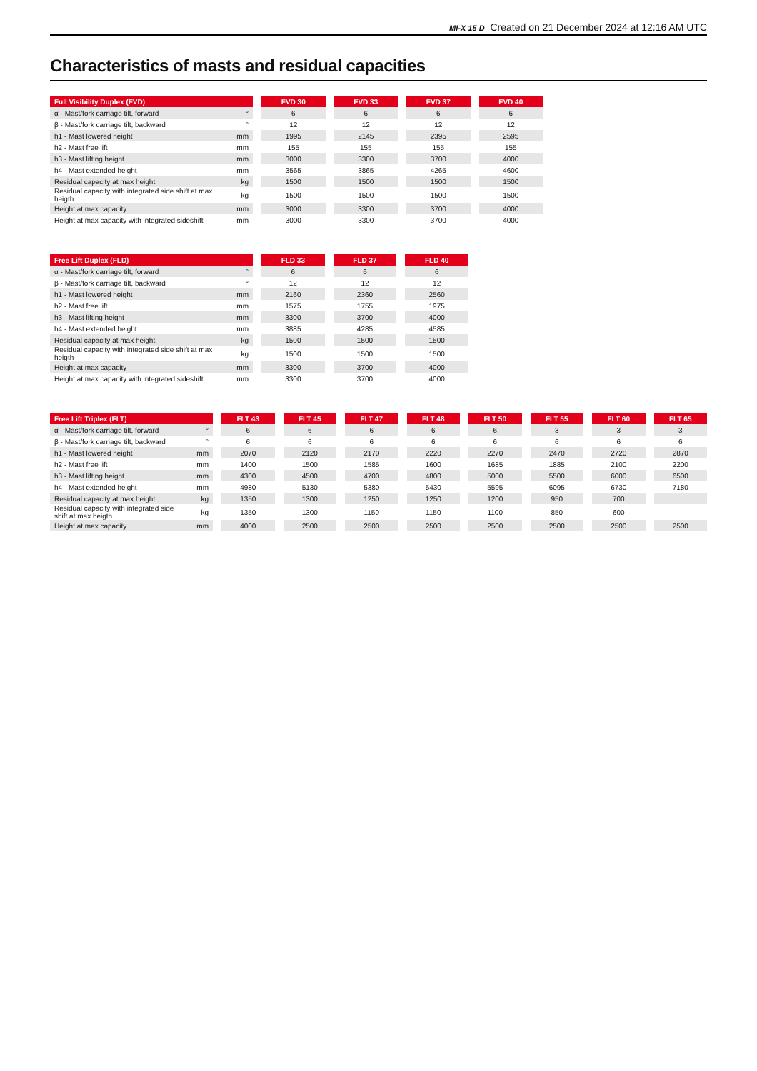MI-X 15 D Created on 21 December 2024 at 12:16 AM UTC
Characteristics of masts and residual capacities
| Full Visibility Duplex (FVD) | | | FVD 30 | | FVD 33 | | FVD 37 | | FVD 40 |
| --- | --- | --- | --- | --- | --- | --- | --- | --- | --- |
| α - Mast/fork carriage tilt, forward | ° | | 6 | | 6 | | 6 | | 6 |
| β - Mast/fork carriage tilt, backward | ° | | 12 | | 12 | | 12 | | 12 |
| h1 - Mast lowered height | mm | | 1995 | | 2145 | | 2395 | | 2595 |
| h2 - Mast free lift | mm | | 155 | | 155 | | 155 | | 155 |
| h3 - Mast lifting height | mm | | 3000 | | 3300 | | 3700 | | 4000 |
| h4 - Mast extended height | mm | | 3565 | | 3865 | | 4265 | | 4600 |
| Residual capacity at max height | kg | | 1500 | | 1500 | | 1500 | | 1500 |
| Residual capacity with integrated side shift at max heigth | kg | | 1500 | | 1500 | | 1500 | | 1500 |
| Height at max capacity | mm | | 3000 | | 3300 | | 3700 | | 4000 |
| Height at max capacity with integrated sideshift | mm | | 3000 | | 3300 | | 3700 | | 4000 |
| Free Lift Duplex (FLD) | | | FLD 33 | | FLD 37 | | FLD 40 |
| --- | --- | --- | --- | --- | --- | --- | --- |
| α - Mast/fork carriage tilt, forward | ° | | 6 | | 6 | | 6 |
| β - Mast/fork carriage tilt, backward | ° | | 12 | | 12 | | 12 |
| h1 - Mast lowered height | mm | | 2160 | | 2360 | | 2560 |
| h2 - Mast free lift | mm | | 1575 | | 1755 | | 1975 |
| h3 - Mast lifting height | mm | | 3300 | | 3700 | | 4000 |
| h4 - Mast extended height | mm | | 3885 | | 4285 | | 4585 |
| Residual capacity at max height | kg | | 1500 | | 1500 | | 1500 |
| Residual capacity with integrated side shift at max heigth | kg | | 1500 | | 1500 | | 1500 |
| Height at max capacity | mm | | 3300 | | 3700 | | 4000 |
| Height at max capacity with integrated sideshift | mm | | 3300 | | 3700 | | 4000 |
| Free Lift Triplex (FLT) | | | FLT 43 | | FLT 45 | | FLT 47 | | FLT 48 | | FLT 50 | | FLT 55 | | FLT 60 | | FLT 65 |
| --- | --- | --- | --- | --- | --- | --- | --- | --- | --- | --- | --- | --- | --- | --- | --- | --- | --- |
| α - Mast/fork carriage tilt, forward | ° | | 6 | | 6 | | 6 | | 6 | | 6 | | 3 | | 3 | | 3 |
| β - Mast/fork carriage tilt, backward | ° | | 6 | | 6 | | 6 | | 6 | | 6 | | 6 | | 6 | | 6 |
| h1 - Mast lowered height | mm | | 2070 | | 2120 | | 2170 | | 2220 | | 2270 | | 2470 | | 2720 | | 2870 |
| h2 - Mast free lift | mm | | 1400 | | 1500 | | 1585 | | 1600 | | 1685 | | 1885 | | 2100 | | 2200 |
| h3 - Mast lifting height | mm | | 4300 | | 4500 | | 4700 | | 4800 | | 5000 | | 5500 | | 6000 | | 6500 |
| h4 - Mast extended height | mm | | 4980 | | 5130 | | 5380 | | 5430 | | 5595 | | 6095 | | 6730 | | 7180 |
| Residual capacity at max height | kg | | 1350 | | 1300 | | 1250 | | 1250 | | 1200 | | 950 | | 700 | | |
| Residual capacity with integrated side shift at max heigth | kg | | 1350 | | 1300 | | 1150 | | 1150 | | 1100 | | 850 | | 600 | | |
| Height at max capacity | mm | | 4000 | | 2500 | | 2500 | | 2500 | | 2500 | | 2500 | | 2500 | | 2500 |